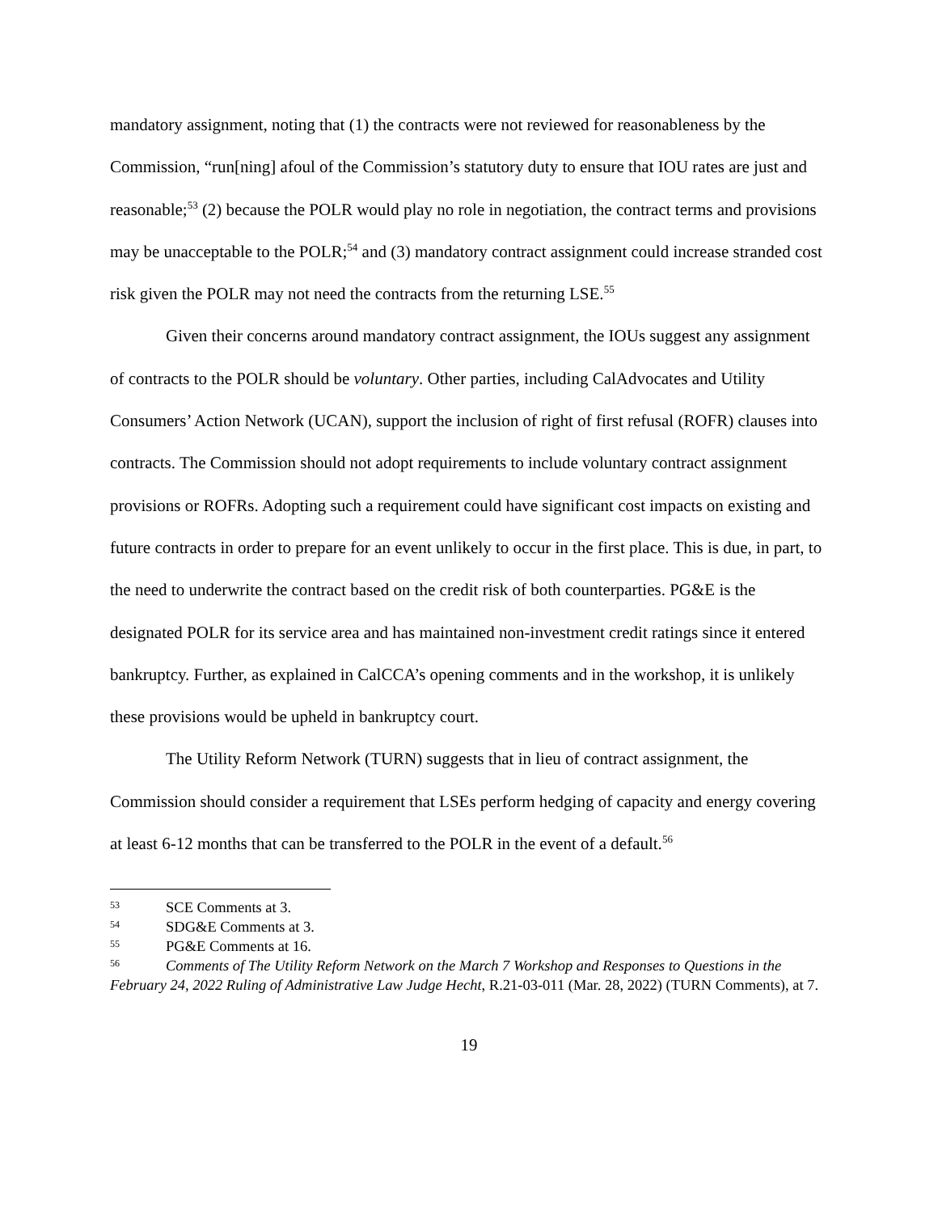mandatory assignment, noting that (1) the contracts were not reviewed for reasonableness by the Commission, “run[ning] afoul of the Commission’s statutory duty to ensure that IOU rates are just and reasonable;<sup>53</sup> (2) because the POLR would play no role in negotiation, the contract terms and provisions may be unacceptable to the POLR;<sup>54</sup> and (3) mandatory contract assignment could increase stranded cost risk given the POLR may not need the contracts from the returning LSE.<sup>55</sup>
Given their concerns around mandatory contract assignment, the IOUs suggest any assignment of contracts to the POLR should be voluntary. Other parties, including CalAdvocates and Utility Consumers’ Action Network (UCAN), support the inclusion of right of first refusal (ROFR) clauses into contracts. The Commission should not adopt requirements to include voluntary contract assignment provisions or ROFRs. Adopting such a requirement could have significant cost impacts on existing and future contracts in order to prepare for an event unlikely to occur in the first place. This is due, in part, to the need to underwrite the contract based on the credit risk of both counterparties. PG&E is the designated POLR for its service area and has maintained non-investment credit ratings since it entered bankruptcy. Further, as explained in CalCCA’s opening comments and in the workshop, it is unlikely these provisions would be upheld in bankruptcy court.
The Utility Reform Network (TURN) suggests that in lieu of contract assignment, the Commission should consider a requirement that LSEs perform hedging of capacity and energy covering at least 6-12 months that can be transferred to the POLR in the event of a default.<sup>56</sup>
<sup>53</sup>SCE Comments at 3.
<sup>54</sup>SDG&E Comments at 3.
<sup>55</sup>PG&E Comments at 16.
<sup>56</sup> Comments of The Utility Reform Network on the March 7 Workshop and Responses to Questions in the February 24, 2022 Ruling of Administrative Law Judge Hecht, R.21-03-011 (Mar. 28, 2022) (TURN Comments), at 7.
19